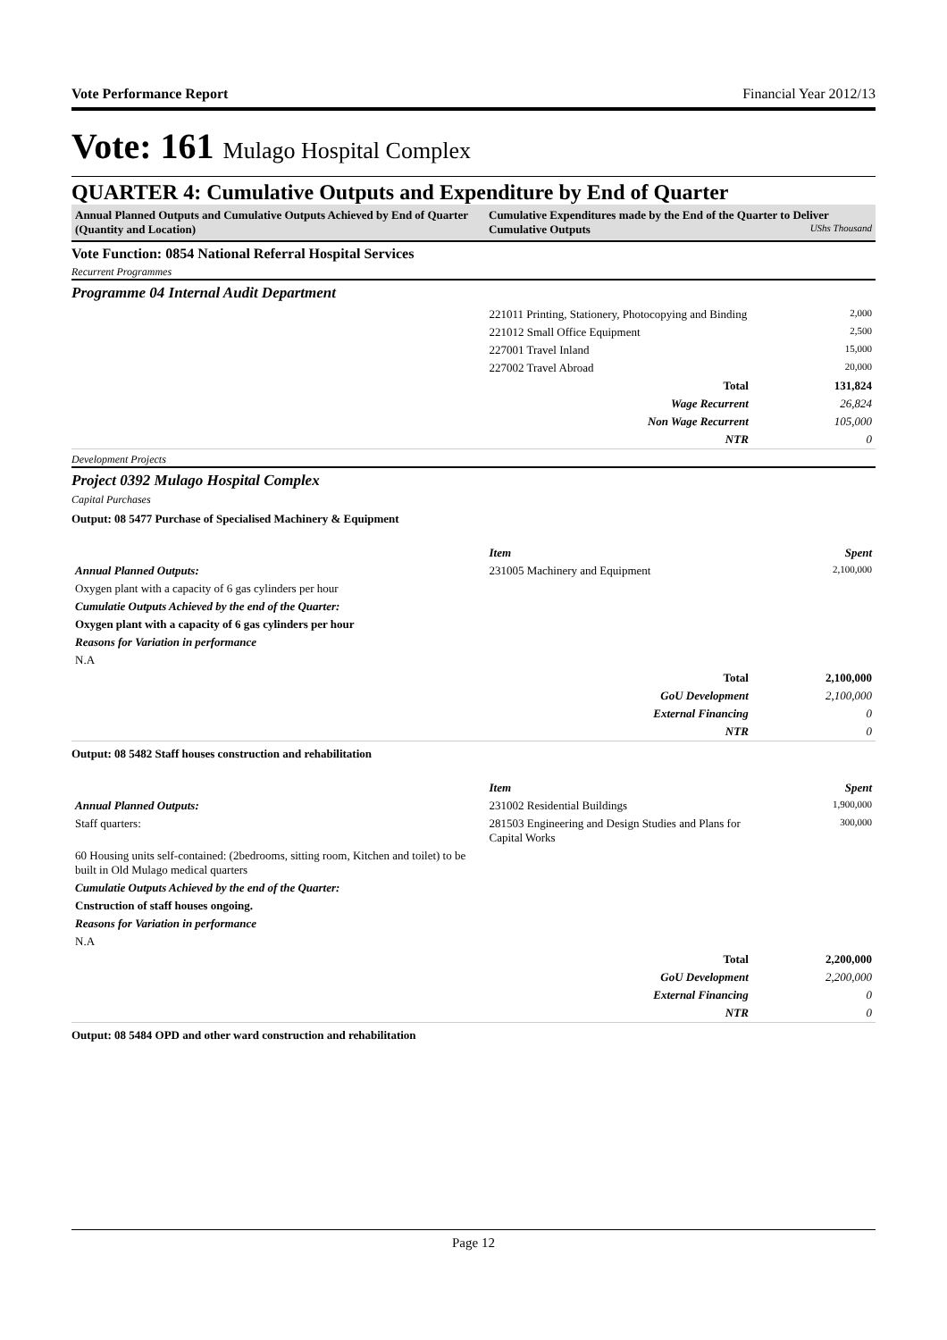Vote Performance Report Financial Year 2012/13
Vote: 161 Mulago Hospital Complex
QUARTER 4: Cumulative Outputs and Expenditure by End of Quarter
Annual Planned Outputs and Cumulative Outputs Achieved by End of Quarter (Quantity and Location)
Cumulative Expenditures made by the End of the Quarter to Deliver Cumulative Outputs UShs Thousand
Vote Function: 0854 National Referral Hospital Services
Recurrent Programmes
Programme 04 Internal Audit Department
| | 221011 Printing, Stationery, Photocopying and Binding | 2,000 |
| | 221012 Small Office Equipment | 2,500 |
| | 227001 Travel Inland | 15,000 |
| | 227002 Travel Abroad | 20,000 |
| | Total | 131,824 |
| | Wage Recurrent | 26,824 |
| | Non Wage Recurrent | 105,000 |
| | NTR | 0 |
Development Projects
Project 0392 Mulago Hospital Complex
Capital Purchases
Output: 08 5477 Purchase of Specialised Machinery & Equipment
| | Item | Spent |
| Annual Planned Outputs: | 231005 Machinery and Equipment | 2,100,000 |
| Oxygen plant with a capacity of 6 gas cylinders per hour | | |
| Cumulatie Outputs Achieved by the end of the Quarter: | | |
| Oxygen plant with a capacity of 6 gas cylinders per hour | | |
| Reasons for Variation in performance | | |
| N.A | | |
| | Total | 2,100,000 |
| | GoU Development | 2,100,000 |
| | External Financing | 0 |
| | NTR | 0 |
Output: 08 5482 Staff houses construction and rehabilitation
| | Item | Spent |
| Annual Planned Outputs: | 231002 Residential Buildings | 1,900,000 |
| Staff quarters: | 281503 Engineering and Design Studies and Plans for Capital Works | 300,000 |
| 60 Housing units self-contained: (2bedrooms, sitting room, Kitchen and toilet) to be built in Old Mulago medical quarters | | |
| Cumulatie Outputs Achieved by the end of the Quarter: | | |
| Cnstruction of staff houses ongoing. | | |
| Reasons for Variation in performance | | |
| N.A | | |
| | Total | 2,200,000 |
| | GoU Development | 2,200,000 |
| | External Financing | 0 |
| | NTR | 0 |
Output: 08 5484 OPD and other ward construction and rehabilitation
Page 12